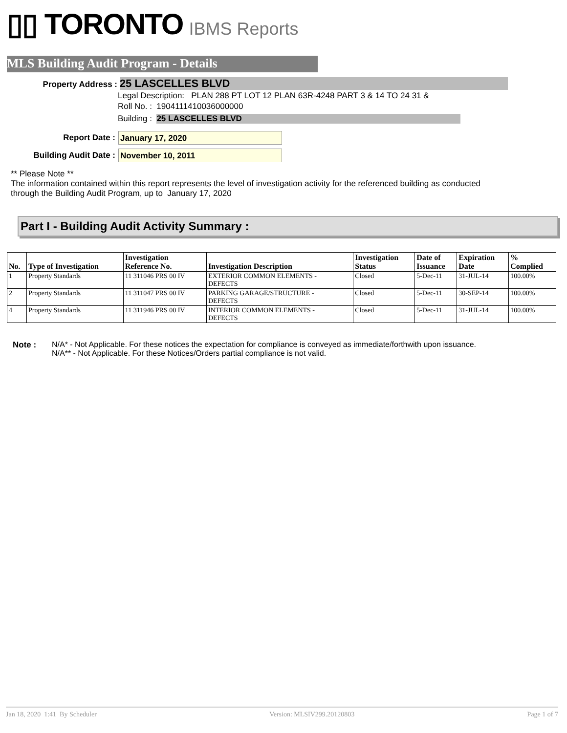▯▯ TORONTO IBMS Reports
MLS Building Audit Program - Details
Property Address : 25 LASCELLES BLVD
Legal Description: PLAN 288 PT LOT 12 PLAN 63R-4248 PART 3 & 14 TO 24 31 &
Roll No. : 1904111410036000000
Building : 25 LASCELLES BLVD
Report Date : January 17, 2020
Building Audit Date : November 10, 2011
** Please Note **
The information contained within this report represents the level of investigation activity for the referenced building as conducted through the Building Audit Program, up to January 17, 2020
Part I - Building Audit Activity Summary :
| No. | Type of Investigation | Investigation Reference No. | Investigation Description | Investigation Status | Date of Issuance | Expiration Date | % Complied |
| --- | --- | --- | --- | --- | --- | --- | --- |
| 1 | Property Standards | 11 311046 PRS 00 IV | EXTERIOR COMMON ELEMENTS - DEFECTS | Closed | 5-Dec-11 | 31-JUL-14 | 100.00% |
| 2 | Property Standards | 11 311047 PRS 00 IV | PARKING GARAGE/STRUCTURE - DEFECTS | Closed | 5-Dec-11 | 30-SEP-14 | 100.00% |
| 4 | Property Standards | 11 311946 PRS 00 IV | INTERIOR COMMON ELEMENTS - DEFECTS | Closed | 5-Dec-11 | 31-JUL-14 | 100.00% |
Note : N/A* - Not Applicable. For these notices the expectation for compliance is conveyed as immediate/forthwith upon issuance.
N/A** - Not Applicable. For these Notices/Orders partial compliance is not valid.
Jan 18, 2020 1:41 By Scheduler Version: MLSIV299.20120803 Page 1 of 7